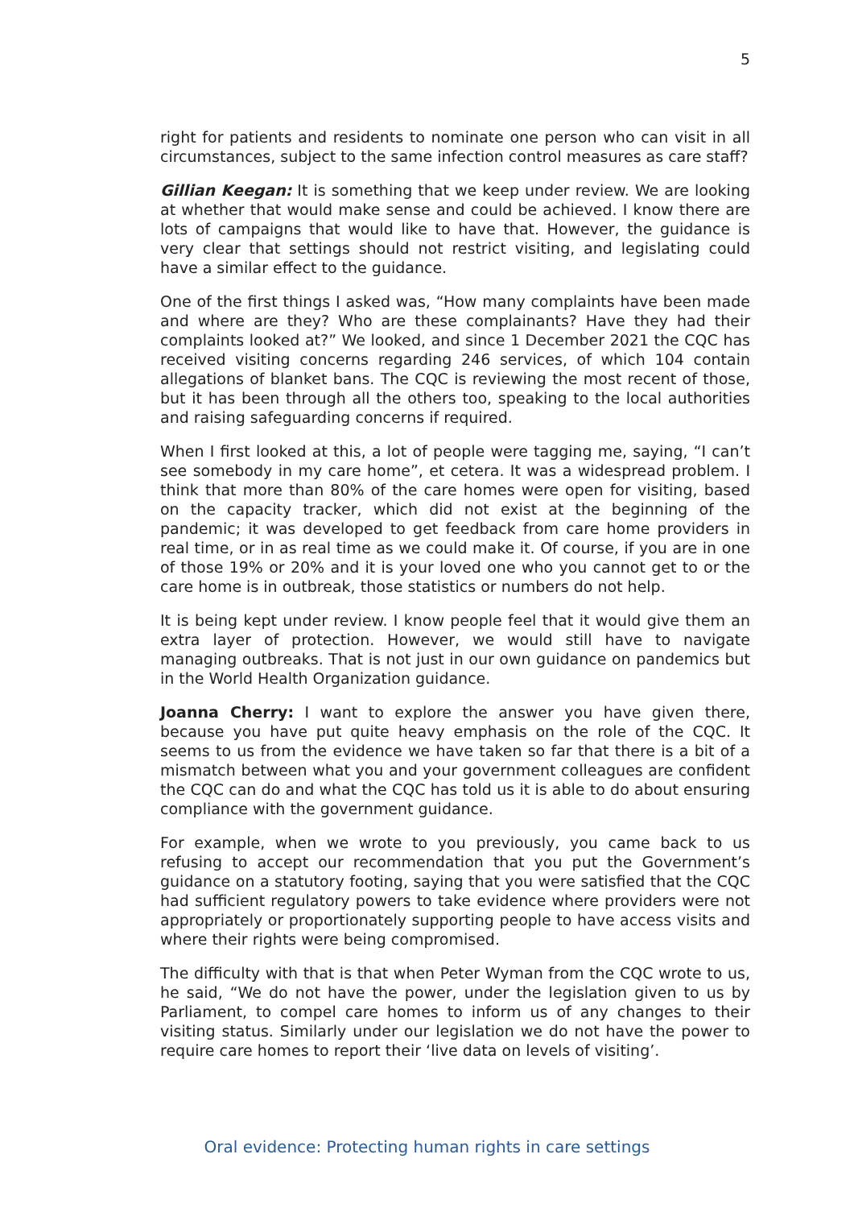5
right for patients and residents to nominate one person who can visit in all circumstances, subject to the same infection control measures as care staff?
Gillian Keegan: It is something that we keep under review. We are looking at whether that would make sense and could be achieved. I know there are lots of campaigns that would like to have that. However, the guidance is very clear that settings should not restrict visiting, and legislating could have a similar effect to the guidance.
One of the first things I asked was, “How many complaints have been made and where are they? Who are these complainants? Have they had their complaints looked at?” We looked, and since 1 December 2021 the CQC has received visiting concerns regarding 246 services, of which 104 contain allegations of blanket bans. The CQC is reviewing the most recent of those, but it has been through all the others too, speaking to the local authorities and raising safeguarding concerns if required.
When I first looked at this, a lot of people were tagging me, saying, “I can’t see somebody in my care home”, et cetera. It was a widespread problem. I think that more than 80% of the care homes were open for visiting, based on the capacity tracker, which did not exist at the beginning of the pandemic; it was developed to get feedback from care home providers in real time, or in as real time as we could make it. Of course, if you are in one of those 19% or 20% and it is your loved one who you cannot get to or the care home is in outbreak, those statistics or numbers do not help.
It is being kept under review. I know people feel that it would give them an extra layer of protection. However, we would still have to navigate managing outbreaks. That is not just in our own guidance on pandemics but in the World Health Organization guidance.
Joanna Cherry: I want to explore the answer you have given there, because you have put quite heavy emphasis on the role of the CQC. It seems to us from the evidence we have taken so far that there is a bit of a mismatch between what you and your government colleagues are confident the CQC can do and what the CQC has told us it is able to do about ensuring compliance with the government guidance.
For example, when we wrote to you previously, you came back to us refusing to accept our recommendation that you put the Government’s guidance on a statutory footing, saying that you were satisfied that the CQC had sufficient regulatory powers to take evidence where providers were not appropriately or proportionately supporting people to have access visits and where their rights were being compromised.
The difficulty with that is that when Peter Wyman from the CQC wrote to us, he said, “We do not have the power, under the legislation given to us by Parliament, to compel care homes to inform us of any changes to their visiting status. Similarly under our legislation we do not have the power to require care homes to report their ‘live data on levels of visiting’.
Oral evidence: Protecting human rights in care settings